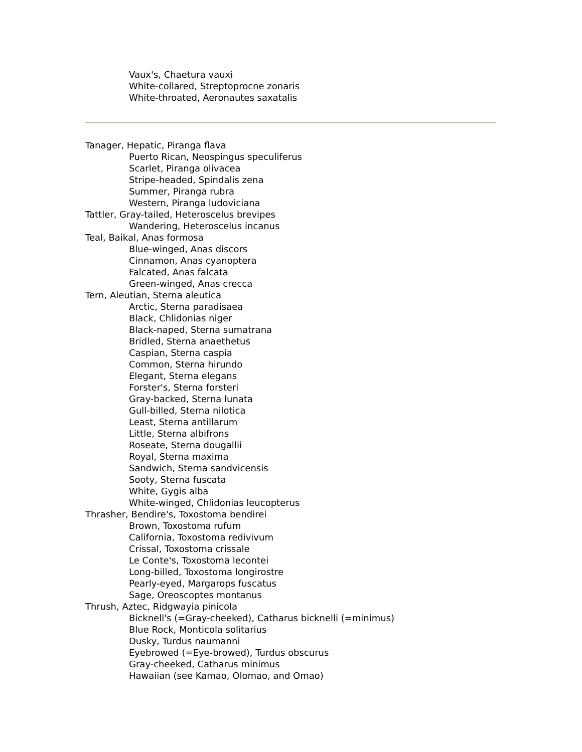Vaux's, Chaetura vauxi
White-collared, Streptoprocne zonaris
White-throated, Aeronautes saxatalis
Tanager, Hepatic, Piranga flava
Puerto Rican, Neospingus speculiferus
Scarlet, Piranga olivacea
Stripe-headed, Spindalis zena
Summer, Piranga rubra
Western, Piranga ludoviciana
Tattler, Gray-tailed, Heteroscelus brevipes
Wandering, Heteroscelus incanus
Teal, Baikal, Anas formosa
Blue-winged, Anas discors
Cinnamon, Anas cyanoptera
Falcated, Anas falcata
Green-winged, Anas crecca
Tern, Aleutian, Sterna aleutica
Arctic, Sterna paradisaea
Black, Chlidonias niger
Black-naped, Sterna sumatrana
Bridled, Sterna anaethetus
Caspian, Sterna caspia
Common, Sterna hirundo
Elegant, Sterna elegans
Forster's, Sterna forsteri
Gray-backed, Sterna lunata
Gull-billed, Sterna nilotica
Least, Sterna antillarum
Little, Sterna albifrons
Roseate, Sterna dougallii
Royal, Sterna maxima
Sandwich, Sterna sandvicensis
Sooty, Sterna fuscata
White, Gygis alba
White-winged, Chlidonias leucopterus
Thrasher, Bendire's, Toxostoma bendirei
Brown, Toxostoma rufum
California, Toxostoma redivivum
Crissal, Toxostoma crissale
Le Conte's, Toxostoma lecontei
Long-billed, Toxostoma longirostre
Pearly-eyed, Margarops fuscatus
Sage, Oreoscoptes montanus
Thrush, Aztec, Ridgwayia pinicola
Bicknell's (=Gray-cheeked), Catharus bicknelli (=minimus)
Blue Rock, Monticola solitarius
Dusky, Turdus naumanni
Eyebrowed (=Eye-browed), Turdus obscurus
Gray-cheeked, Catharus minimus
Hawaiian (see Kamao, Olomao, and Omao)